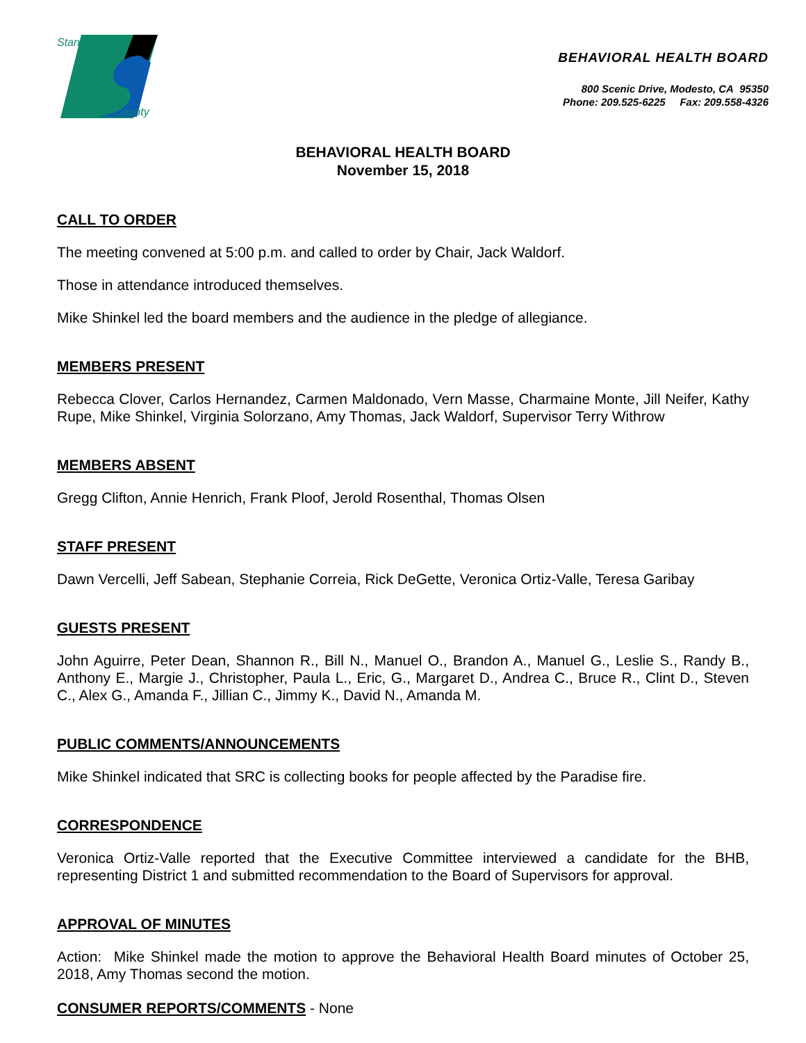Stanislaus
County
BEHAVIORAL HEALTH BOARD
800 Scenic Drive, Modesto, CA 95350
Phone: 209.525-6225 Fax: 209.558-4326
BEHAVIORAL HEALTH BOARD
November 15, 2018
CALL TO ORDER
The meeting convened at 5:00 p.m. and called to order by Chair, Jack Waldorf.
Those in attendance introduced themselves.
Mike Shinkel led the board members and the audience in the pledge of allegiance.
MEMBERS PRESENT
Rebecca Clover, Carlos Hernandez, Carmen Maldonado, Vern Masse, Charmaine Monte, Jill Neifer, Kathy Rupe, Mike Shinkel, Virginia Solorzano, Amy Thomas, Jack Waldorf, Supervisor Terry Withrow
MEMBERS ABSENT
Gregg Clifton, Annie Henrich, Frank Ploof, Jerold Rosenthal, Thomas Olsen
STAFF PRESENT
Dawn Vercelli, Jeff Sabean, Stephanie Correia, Rick DeGette, Veronica Ortiz-Valle, Teresa Garibay
GUESTS PRESENT
John Aguirre, Peter Dean, Shannon R., Bill N., Manuel O., Brandon A., Manuel G., Leslie S., Randy B., Anthony E., Margie J., Christopher, Paula L., Eric, G., Margaret D., Andrea C., Bruce R., Clint D., Steven C., Alex G., Amanda F., Jillian C., Jimmy K., David N., Amanda M.
PUBLIC COMMENTS/ANNOUNCEMENTS
Mike Shinkel indicated that SRC is collecting books for people affected by the Paradise fire.
CORRESPONDENCE
Veronica Ortiz-Valle reported that the Executive Committee interviewed a candidate for the BHB, representing District 1 and submitted recommendation to the Board of Supervisors for approval.
APPROVAL OF MINUTES
Action: Mike Shinkel made the motion to approve the Behavioral Health Board minutes of October 25, 2018, Amy Thomas second the motion.
CONSUMER REPORTS/COMMENTS - None